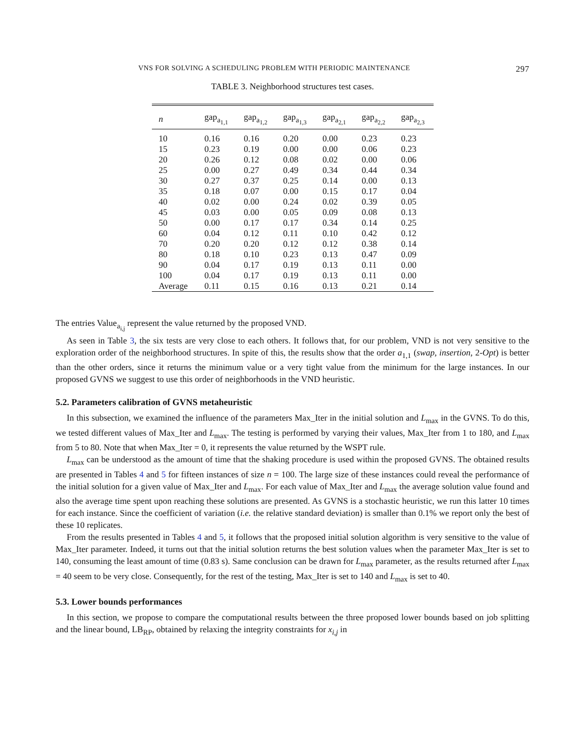VNS FOR SOLVING A SCHEDULING PROBLEM WITH PERIODIC MAINTENANCE 297
TABLE 3. Neighborhood structures test cases.
| n | gap<sub>a<sub>1,1</sub></sub> | gap<sub>a<sub>1,2</sub></sub> | gap<sub>a<sub>1,3</sub></sub> | gap<sub>a<sub>2,1</sub></sub> | gap<sub>a<sub>2,2</sub></sub> | gap<sub>a<sub>2,3</sub></sub> |
| --- | --- | --- | --- | --- | --- | --- |
| 10 | 0.16 | 0.16 | 0.20 | 0.00 | 0.23 | 0.23 |
| 15 | 0.23 | 0.19 | 0.00 | 0.00 | 0.06 | 0.23 |
| 20 | 0.26 | 0.12 | 0.08 | 0.02 | 0.00 | 0.06 |
| 25 | 0.00 | 0.27 | 0.49 | 0.34 | 0.44 | 0.34 |
| 30 | 0.27 | 0.37 | 0.25 | 0.14 | 0.00 | 0.13 |
| 35 | 0.18 | 0.07 | 0.00 | 0.15 | 0.17 | 0.04 |
| 40 | 0.02 | 0.00 | 0.24 | 0.02 | 0.39 | 0.05 |
| 45 | 0.03 | 0.00 | 0.05 | 0.09 | 0.08 | 0.13 |
| 50 | 0.00 | 0.17 | 0.17 | 0.34 | 0.14 | 0.25 |
| 60 | 0.04 | 0.12 | 0.11 | 0.10 | 0.42 | 0.12 |
| 70 | 0.20 | 0.20 | 0.12 | 0.12 | 0.38 | 0.14 |
| 80 | 0.18 | 0.10 | 0.23 | 0.13 | 0.47 | 0.09 |
| 90 | 0.04 | 0.17 | 0.19 | 0.13 | 0.11 | 0.00 |
| 100 | 0.04 | 0.17 | 0.19 | 0.13 | 0.11 | 0.00 |
| Average | 0.11 | 0.15 | 0.16 | 0.13 | 0.21 | 0.14 |
The entries Value<sub>a<sub>i,j</sub></sub> represent the value returned by the proposed VND.
As seen in Table 3, the six tests are very close to each others. It follows that, for our problem, VND is not very sensitive to the exploration order of the neighborhood structures. In spite of this, the results show that the order a<sub>1,1</sub> (swap, insertion, 2-Opt) is better than the other orders, since it returns the minimum value or a very tight value from the minimum for the large instances. In our proposed GVNS we suggest to use this order of neighborhoods in the VND heuristic.
5.2. Parameters calibration of GVNS metaheuristic
In this subsection, we examined the influence of the parameters Max_Iter in the initial solution and L<sub>max</sub> in the GVNS. To do this, we tested different values of Max_Iter and L<sub>max</sub>. The testing is performed by varying their values, Max_Iter from 1 to 180, and L<sub>max</sub> from 5 to 80. Note that when Max_Iter = 0, it represents the value returned by the WSPT rule.
L<sub>max</sub> can be understood as the amount of time that the shaking procedure is used within the proposed GVNS. The obtained results are presented in Tables 4 and 5 for fifteen instances of size n = 100. The large size of these instances could reveal the performance of the initial solution for a given value of Max_Iter and L<sub>max</sub>. For each value of Max_Iter and L<sub>max</sub> the average solution value found and also the average time spent upon reaching these solutions are presented. As GVNS is a stochastic heuristic, we run this latter 10 times for each instance. Since the coefficient of variation (i.e. the relative standard deviation) is smaller than 0.1% we report only the best of these 10 replicates.
From the results presented in Tables 4 and 5, it follows that the proposed initial solution algorithm is very sensitive to the value of Max_Iter parameter. Indeed, it turns out that the initial solution returns the best solution values when the parameter Max_Iter is set to 140, consuming the least amount of time (0.83 s). Same conclusion can be drawn for L<sub>max</sub> parameter, as the results returned after L<sub>max</sub> = 40 seem to be very close. Consequently, for the rest of the testing, Max_Iter is set to 140 and L<sub>max</sub> is set to 40.
5.3. Lower bounds performances
In this section, we propose to compare the computational results between the three proposed lower bounds based on job splitting and the linear bound, LB<sub>RP</sub>, obtained by relaxing the integrity constraints for x<sub>i,j</sub> in